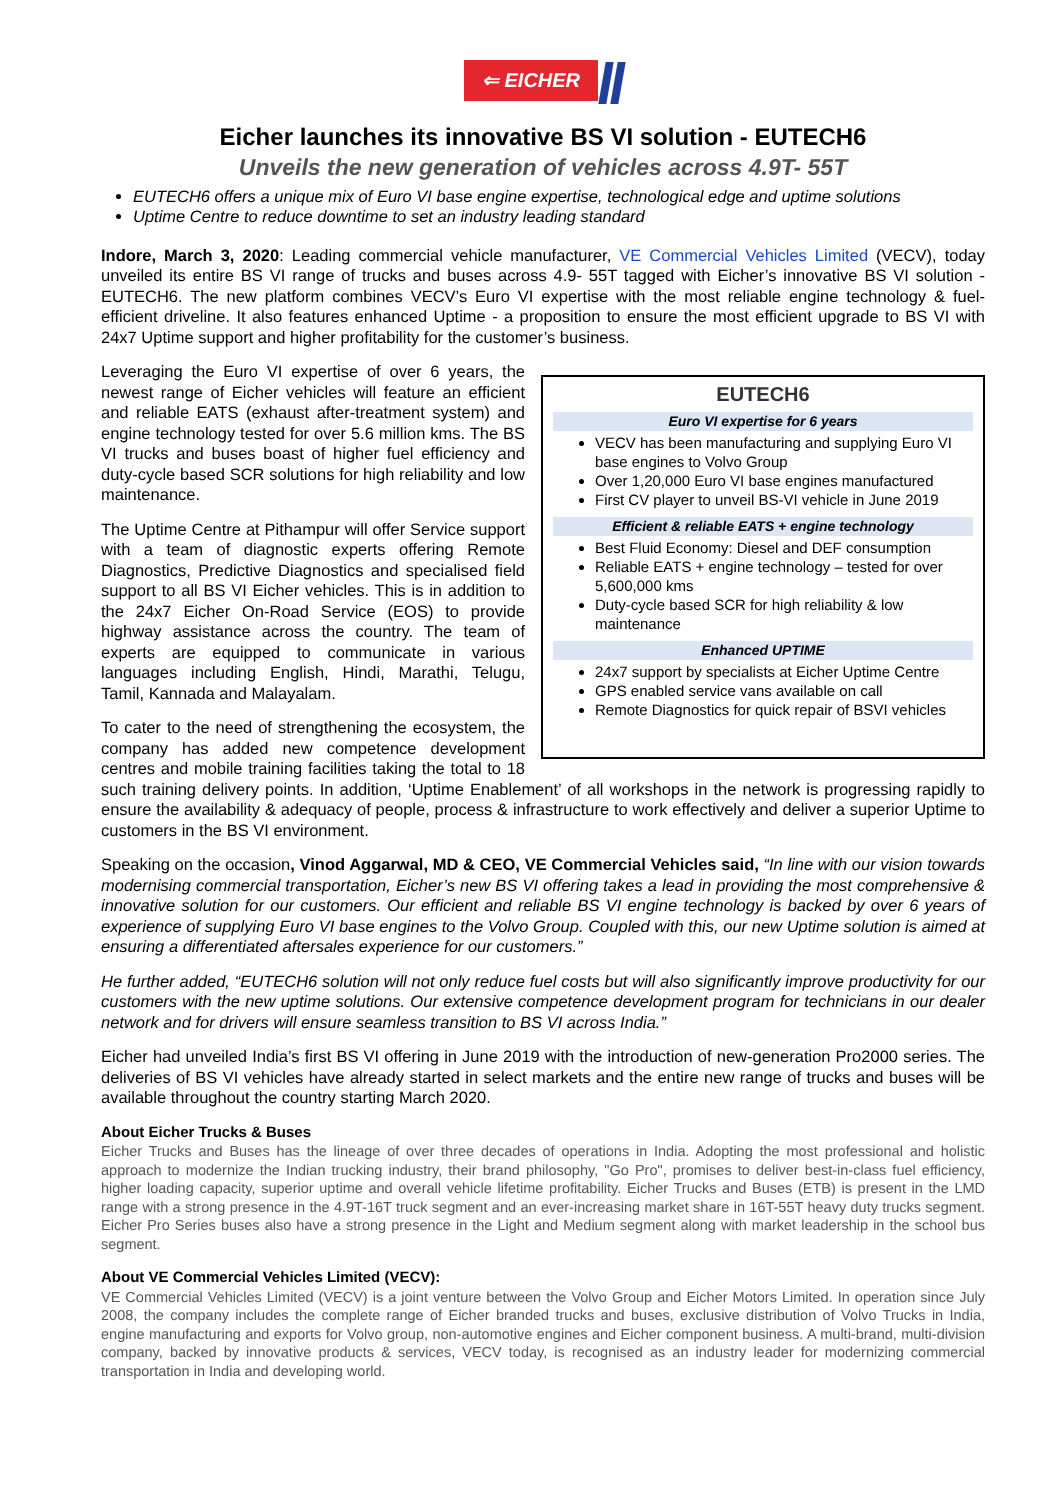⇐ EICHER
Eicher launches its innovative BS VI solution - EUTECH6
Unveils the new generation of vehicles across 4.9T- 55T
EUTECH6 offers a unique mix of Euro VI base engine expertise, technological edge and uptime solutions
Uptime Centre to reduce downtime to set an industry leading standard
Indore, March 3, 2020: Leading commercial vehicle manufacturer, VE Commercial Vehicles Limited (VECV), today unveiled its entire BS VI range of trucks and buses across 4.9- 55T tagged with Eicher’s innovative BS VI solution - EUTECH6. The new platform combines VECV’s Euro VI expertise with the most reliable engine technology & fuel-efficient driveline. It also features enhanced Uptime - a proposition to ensure the most efficient upgrade to BS VI with 24x7 Uptime support and higher profitability for the customer’s business.
EUTECH6
Euro VI expertise for 6 years
VECV has been manufacturing and supplying Euro VI base engines to Volvo Group
Over 1,20,000 Euro VI base engines manufactured
First CV player to unveil BS-VI vehicle in June 2019
Efficient & reliable EATS + engine technology
Best Fluid Economy: Diesel and DEF consumption
Reliable EATS + engine technology – tested for over 5,600,000 kms
Duty-cycle based SCR for high reliability & low maintenance
Enhanced UPTIME
24x7 support by specialists at Eicher Uptime Centre
GPS enabled service vans available on call
Remote Diagnostics for quick repair of BSVI vehicles
Leveraging the Euro VI expertise of over 6 years, the newest range of Eicher vehicles will feature an efficient and reliable EATS (exhaust after-treatment system) and engine technology tested for over 5.6 million kms. The BS VI trucks and buses boast of higher fuel efficiency and duty-cycle based SCR solutions for high reliability and low maintenance.
The Uptime Centre at Pithampur will offer Service support with a team of diagnostic experts offering Remote Diagnostics, Predictive Diagnostics and specialised field support to all BS VI Eicher vehicles. This is in addition to the 24x7 Eicher On-Road Service (EOS) to provide highway assistance across the country. The team of experts are equipped to communicate in various languages including English, Hindi, Marathi, Telugu, Tamil, Kannada and Malayalam.
To cater to the need of strengthening the ecosystem, the company has added new competence development centres and mobile training facilities taking the total to 18 such training delivery points. In addition, ‘Uptime Enablement’ of all workshops in the network is progressing rapidly to ensure the availability & adequacy of people, process & infrastructure to work effectively and deliver a superior Uptime to customers in the BS VI environment.
Speaking on the occasion, Vinod Aggarwal, MD & CEO, VE Commercial Vehicles said, “In line with our vision towards modernising commercial transportation, Eicher’s new BS VI offering takes a lead in providing the most comprehensive & innovative solution for our customers. Our efficient and reliable BS VI engine technology is backed by over 6 years of experience of supplying Euro VI base engines to the Volvo Group. Coupled with this, our new Uptime solution is aimed at ensuring a differentiated aftersales experience for our customers.”
He further added, “EUTECH6 solution will not only reduce fuel costs but will also significantly improve productivity for our customers with the new uptime solutions. Our extensive competence development program for technicians in our dealer network and for drivers will ensure seamless transition to BS VI across India.”
Eicher had unveiled India’s first BS VI offering in June 2019 with the introduction of new-generation Pro2000 series. The deliveries of BS VI vehicles have already started in select markets and the entire new range of trucks and buses will be available throughout the country starting March 2020.
About Eicher Trucks & Buses
Eicher Trucks and Buses has the lineage of over three decades of operations in India. Adopting the most professional and holistic approach to modernize the Indian trucking industry, their brand philosophy, "Go Pro", promises to deliver best-in-class fuel efficiency, higher loading capacity, superior uptime and overall vehicle lifetime profitability. Eicher Trucks and Buses (ETB) is present in the LMD range with a strong presence in the 4.9T-16T truck segment and an ever-increasing market share in 16T-55T heavy duty trucks segment. Eicher Pro Series buses also have a strong presence in the Light and Medium segment along with market leadership in the school bus segment.
About VE Commercial Vehicles Limited (VECV):
VE Commercial Vehicles Limited (VECV) is a joint venture between the Volvo Group and Eicher Motors Limited. In operation since July 2008, the company includes the complete range of Eicher branded trucks and buses, exclusive distribution of Volvo Trucks in India, engine manufacturing and exports for Volvo group, non-automotive engines and Eicher component business. A multi-brand, multi-division company, backed by innovative products & services, VECV today, is recognised as an industry leader for modernizing commercial transportation in India and developing world.